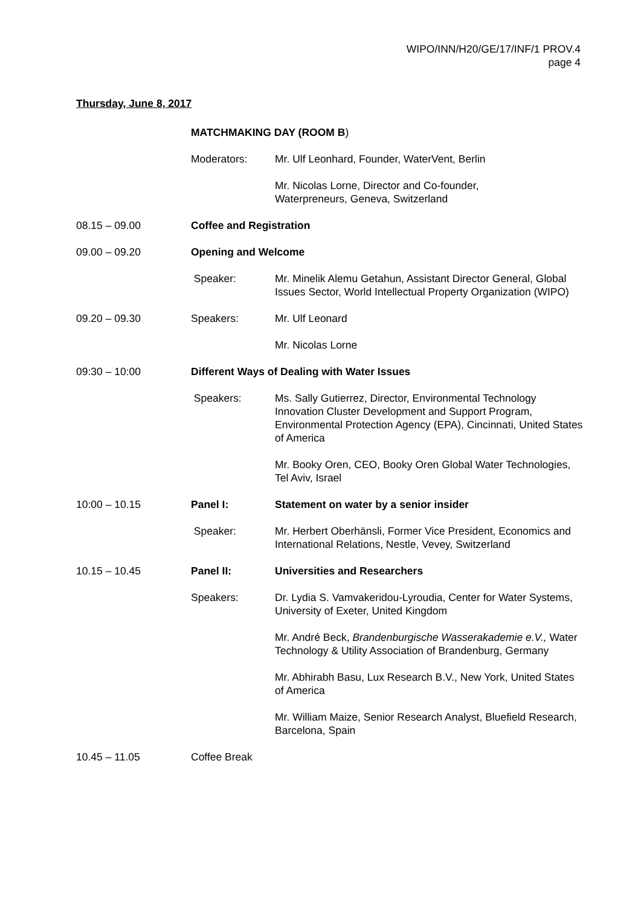WIPO/INN/H20/GE/17/INF/1 PROV.4
page 4
Thursday, June 8, 2017
MATCHMAKING DAY (ROOM B)
Moderators: Mr. Ulf Leonhard, Founder, WaterVent, Berlin
Mr. Nicolas Lorne, Director and Co-founder,
Waterpreneurs, Geneva, Switzerland
08.15 – 09.00 Coffee and Registration
09.00 – 09.20 Opening and Welcome
Speaker: Mr. Minelik Alemu Getahun, Assistant Director General, Global Issues Sector, World Intellectual Property Organization (WIPO)
09.20 – 09.30 Speakers: Mr. Ulf Leonard
Mr. Nicolas Lorne
09:30 – 10:00 Different Ways of Dealing with Water Issues
Speakers: Ms. Sally Gutierrez, Director, Environmental Technology Innovation Cluster Development and Support Program, Environmental Protection Agency (EPA), Cincinnati, United States of America
Mr. Booky Oren, CEO, Booky Oren Global Water Technologies, Tel Aviv, Israel
10:00 – 10.15 Panel I: Statement on water by a senior insider
Speaker: Mr. Herbert Oberhänsli, Former Vice President, Economics and International Relations, Nestle, Vevey, Switzerland
10.15 – 10.45 Panel II: Universities and Researchers
Speakers: Dr. Lydia S. Vamvakeridou-Lyroudia, Center for Water Systems, University of Exeter, United Kingdom
Mr. André Beck, Brandenburgische Wasserakademie e.V., Water Technology & Utility Association of Brandenburg, Germany
Mr. Abhirabh Basu, Lux Research B.V., New York, United States of America
Mr. William Maize, Senior Research Analyst, Bluefield Research, Barcelona, Spain
10.45 – 11.05 Coffee Break